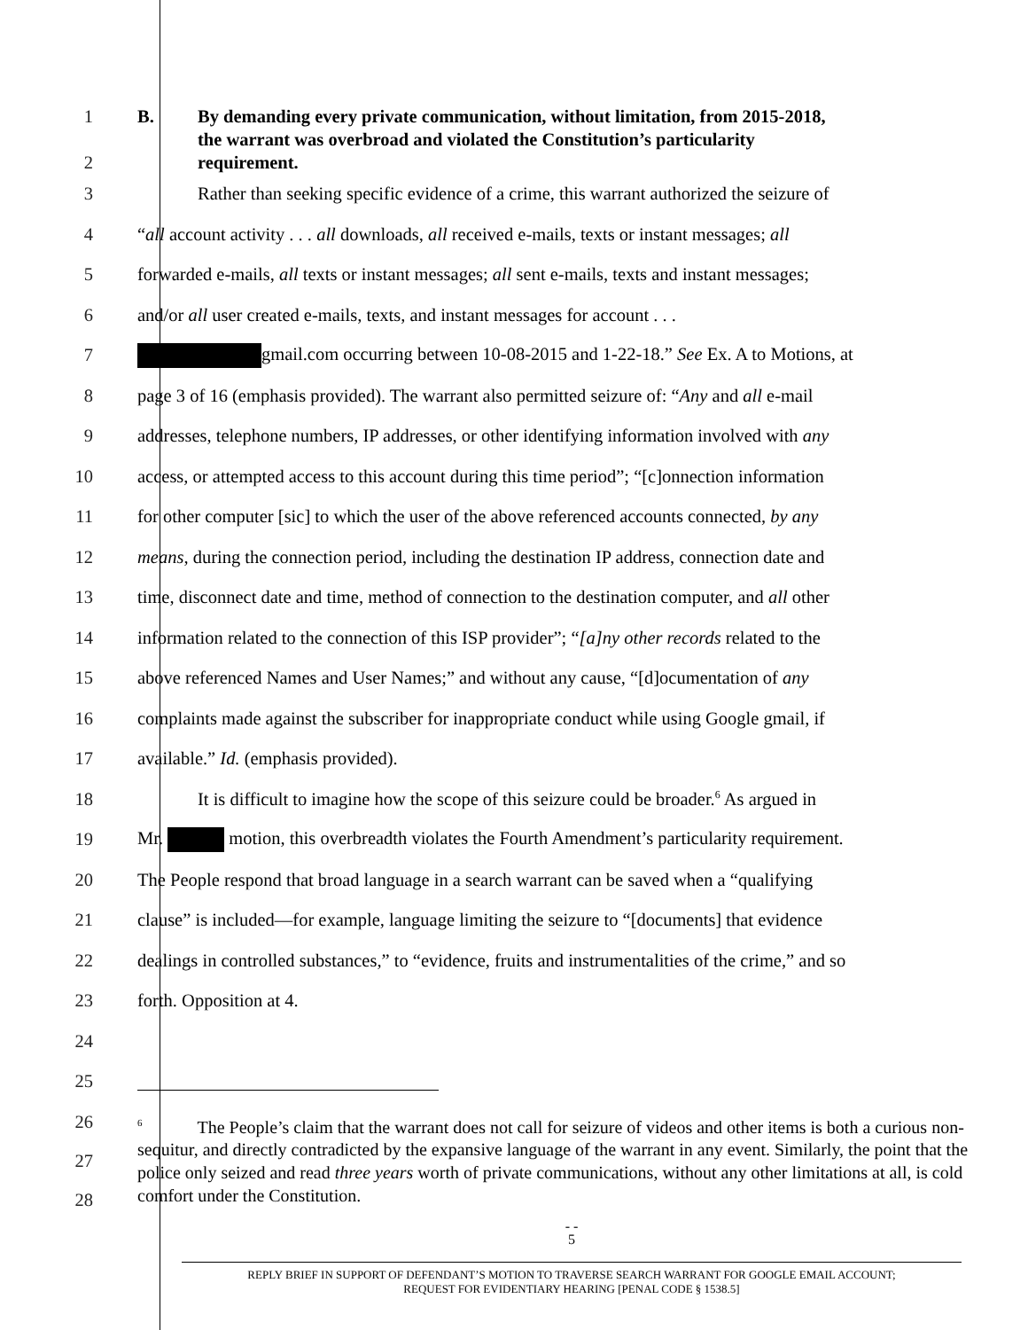1
B. By demanding every private communication, without limitation, from 2015-2018,
the warrant was overbroad and violated the Constitution’s particularity
2 requirement.
3
Rather than seeking specific evidence of a crime, this warrant authorized the seizure of
4
“all account activity . . . all downloads, all received e-mails, texts or instant messages; all
5
forwarded e-mails, all texts or instant messages; all sent e-mails, texts and instant messages;
6
and/or all user created e-mails, texts, and instant messages for account . . .
7
gmail.com occurring between 10-08-2015 and 1-22-18.” See Ex. A to Motions, at
8
page 3 of 16 (emphasis provided). The warrant also permitted seizure of: “Any and all e-mail
9
addresses, telephone numbers, IP addresses, or other identifying information involved with any
10
access, or attempted access to this account during this time period”; “[c]onnection information
11
for other computer [sic] to which the user of the above referenced accounts connected, by any
12
means, during the connection period, including the destination IP address, connection date and
13
time, disconnect date and time, method of connection to the destination computer, and all other
14
information related to the connection of this ISP provider”; “[a]ny other records related to the
15
above referenced Names and User Names;” and without any cause, “[d]ocumentation of any
16
complaints made against the subscriber for inappropriate conduct while using Google gmail, if
17
available.” Id. (emphasis provided).
18
It is difficult to imagine how the scope of this seizure could be broader.<sup>6</sup> As argued in
19
Mr. motion, this overbreadth violates the Fourth Amendment’s particularity requirement.
20
The People respond that broad language in a search warrant can be saved when a “qualifying
21
clause” is included—for example, language limiting the seizure to “[documents] that evidence
22
dealings in controlled substances,” to “evidence, fruits and instrumentalities of the crime,” and so
23 forth. Opposition at 4.
24
25
26
27
28
<sup>6</sup> The People’s claim that the warrant does not call for seizure of videos and other items is both a curious non-sequitur, and directly contradicted by the expansive language of the warrant in any event. Similarly, the point that the police only seized and read three years worth of private communications, without any other limitations at all, is cold comfort under the Constitution.
- -
5
REPLY BRIEF IN SUPPORT OF DEFENDANT’S MOTION TO TRAVERSE SEARCH WARRANT FOR GOOGLE EMAIL ACCOUNT;
REQUEST FOR EVIDENTIARY HEARING [PENAL CODE § 1538.5]